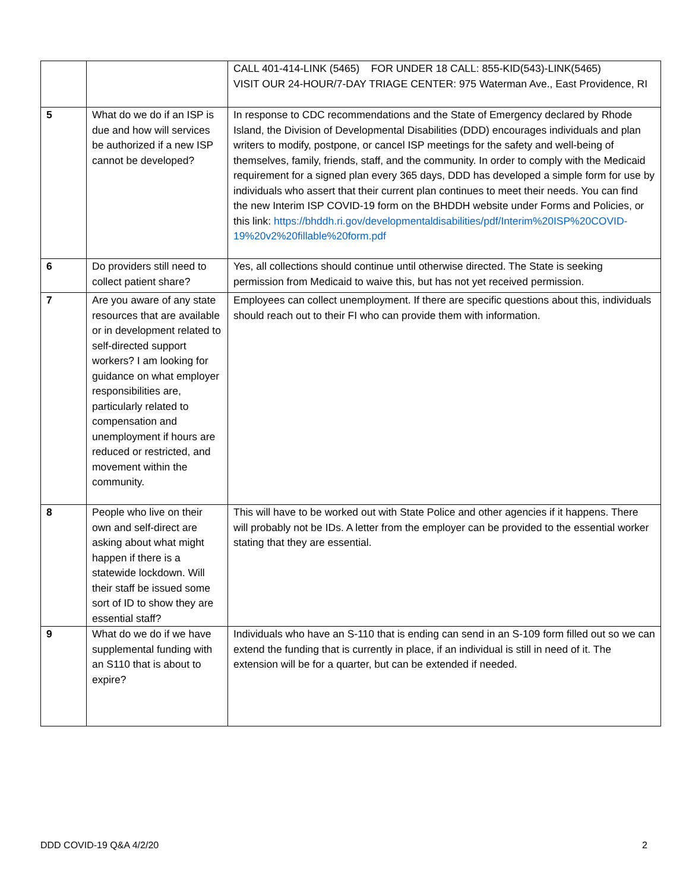| | | CALL 401-414-LINK (5465) FOR UNDER 18 CALL: 855-KID(543)-LINK(5465) VISIT OUR 24-HOUR/7-DAY TRIAGE CENTER: 975 Waterman Ave., East Providence, RI |
| 5 | What do we do if an ISP is due and how will services be authorized if a new ISP cannot be developed? | In response to CDC recommendations and the State of Emergency declared by Rhode Island, the Division of Developmental Disabilities (DDD) encourages individuals and plan writers to modify, postpone, or cancel ISP meetings for the safety and well-being of themselves, family, friends, staff, and the community. In order to comply with the Medicaid requirement for a signed plan every 365 days, DDD has developed a simple form for use by individuals who assert that their current plan continues to meet their needs. You can find the new Interim ISP COVID-19 form on the BHDDH website under Forms and Policies, or this link: https://bhddh.ri.gov/developmentaldisabilities/pdf/Interim%20ISP%20COVID-19%20v2%20fillable%20form.pdf |
| 6 | Do providers still need to collect patient share? | Yes, all collections should continue until otherwise directed. The State is seeking permission from Medicaid to waive this, but has not yet received permission. |
| 7 | Are you aware of any state resources that are available or in development related to self-directed support workers? I am looking for guidance on what employer responsibilities are, particularly related to compensation and unemployment if hours are reduced or restricted, and movement within the community. | Employees can collect unemployment. If there are specific questions about this, individuals should reach out to their FI who can provide them with information. |
| 8 | People who live on their own and self-direct are asking about what might happen if there is a statewide lockdown. Will their staff be issued some sort of ID to show they are essential staff? | This will have to be worked out with State Police and other agencies if it happens. There will probably not be IDs. A letter from the employer can be provided to the essential worker stating that they are essential. |
| 9 | What do we do if we have supplemental funding with an S110 that is about to expire? | Individuals who have an S-110 that is ending can send in an S-109 form filled out so we can extend the funding that is currently in place, if an individual is still in need of it. The extension will be for a quarter, but can be extended if needed. |
DDD COVID-19 Q&A 4/2/20 2